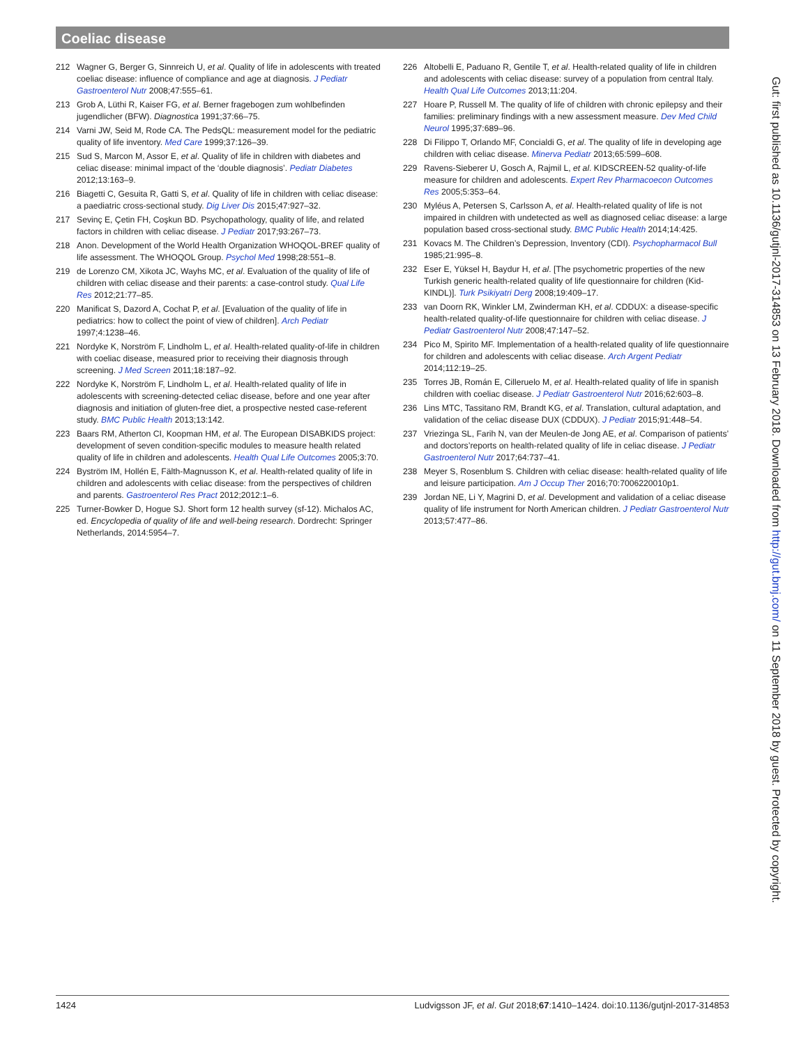Coeliac disease
212 Wagner G, Berger G, Sinnreich U, et al. Quality of life in adolescents with treated coeliac disease: influence of compliance and age at diagnosis. J Pediatr Gastroenterol Nutr 2008;47:555–61.
213 Grob A, Lüthi R, Kaiser FG, et al. Berner fragebogen zum wohlbefinden jugendlicher (BFW). Diagnostica 1991;37:66–75.
214 Varni JW, Seid M, Rode CA. The PedsQL: measurement model for the pediatric quality of life inventory. Med Care 1999;37:126–39.
215 Sud S, Marcon M, Assor E, et al. Quality of life in children with diabetes and celiac disease: minimal impact of the ‘double diagnosis’. Pediatr Diabetes 2012;13:163–9.
216 Biagetti C, Gesuita R, Gatti S, et al. Quality of life in children with celiac disease: a paediatric cross-sectional study. Dig Liver Dis 2015;47:927–32.
217 Sevinç E, Çetin FH, Coşkun BD. Psychopathology, quality of life, and related factors in children with celiac disease. J Pediatr 2017;93:267–73.
218 Anon. Development of the World Health Organization WHOQOL-BREF quality of life assessment. The WHOQOL Group. Psychol Med 1998;28:551–8.
219 de Lorenzo CM, Xikota JC, Wayhs MC, et al. Evaluation of the quality of life of children with celiac disease and their parents: a case-control study. Qual Life Res 2012;21:77–85.
220 Manificat S, Dazord A, Cochat P, et al. [Evaluation of the quality of life in pediatrics: how to collect the point of view of children]. Arch Pediatr 1997;4:1238–46.
221 Nordyke K, Norström F, Lindholm L, et al. Health-related quality-of-life in children with coeliac disease, measured prior to receiving their diagnosis through screening. J Med Screen 2011;18:187–92.
222 Nordyke K, Norström F, Lindholm L, et al. Health-related quality of life in adolescents with screening-detected celiac disease, before and one year after diagnosis and initiation of gluten-free diet, a prospective nested case-referent study. BMC Public Health 2013;13:142.
223 Baars RM, Atherton CI, Koopman HM, et al. The European DISABKIDS project: development of seven condition-specific modules to measure health related quality of life in children and adolescents. Health Qual Life Outcomes 2005;3:70.
224 Byström IM, Hollén E, Fälth-Magnusson K, et al. Health-related quality of life in children and adolescents with celiac disease: from the perspectives of children and parents. Gastroenterol Res Pract 2012;2012:1–6.
225 Turner-Bowker D, Hogue SJ. Short form 12 health survey (sf-12). Michalos AC, ed. Encyclopedia of quality of life and well-being research. Dordrecht: Springer Netherlands, 2014:5954–7.
226 Altobelli E, Paduano R, Gentile T, et al. Health-related quality of life in children and adolescents with celiac disease: survey of a population from central Italy. Health Qual Life Outcomes 2013;11:204.
227 Hoare P, Russell M. The quality of life of children with chronic epilepsy and their families: preliminary findings with a new assessment measure. Dev Med Child Neurol 1995;37:689–96.
228 Di Filippo T, Orlando MF, Concialdi G, et al. The quality of life in developing age children with celiac disease. Minerva Pediatr 2013;65:599–608.
229 Ravens-Sieberer U, Gosch A, Rajmil L, et al. KIDSCREEN-52 quality-of-life measure for children and adolescents. Expert Rev Pharmacoecon Outcomes Res 2005;5:353–64.
230 Myléus A, Petersen S, Carlsson A, et al. Health-related quality of life is not impaired in children with undetected as well as diagnosed celiac disease: a large population based cross-sectional study. BMC Public Health 2014;14:425.
231 Kovacs M. The Children’s Depression, Inventory (CDI). Psychopharmacol Bull 1985;21:995–8.
232 Eser E, Yüksel H, Baydur H, et al. [The psychometric properties of the new Turkish generic health-related quality of life questionnaire for children (Kid-KINDL)]. Turk Psikiyatri Derg 2008;19:409–17.
233 van Doorn RK, Winkler LM, Zwinderman KH, et al. CDDUX: a disease-specific health-related quality-of-life questionnaire for children with celiac disease. J Pediatr Gastroenterol Nutr 2008;47:147–52.
234 Pico M, Spirito MF. Implementation of a health-related quality of life questionnaire for children and adolescents with celiac disease. Arch Argent Pediatr 2014;112:19–25.
235 Torres JB, Román E, Cilleruelo M, et al. Health-related quality of life in spanish children with coeliac disease. J Pediatr Gastroenterol Nutr 2016;62:603–8.
236 Lins MTC, Tassitano RM, Brandt KG, et al. Translation, cultural adaptation, and validation of the celiac disease DUX (CDDUX). J Pediatr 2015;91:448–54.
237 Vriezinga SL, Farih N, van der Meulen-de Jong AE, et al. Comparison of patients’ and doctors’reports on health-related quality of life in celiac disease. J Pediatr Gastroenterol Nutr 2017;64:737–41.
238 Meyer S, Rosenblum S. Children with celiac disease: health-related quality of life and leisure participation. Am J Occup Ther 2016;70:7006220010p1.
239 Jordan NE, Li Y, Magrini D, et al. Development and validation of a celiac disease quality of life instrument for North American children. J Pediatr Gastroenterol Nutr 2013;57:477–86.
Gut: first published as 10.1136/gutjnl-2017-314853 on 13 February 2018. Downloaded from http://gut.bmj.com/ on 11 September 2018 by guest. Protected by copyright.
1424 Ludvigsson JF, et al. Gut 2018;67:1410–1424. doi:10.1136/gutjnl-2017-314853